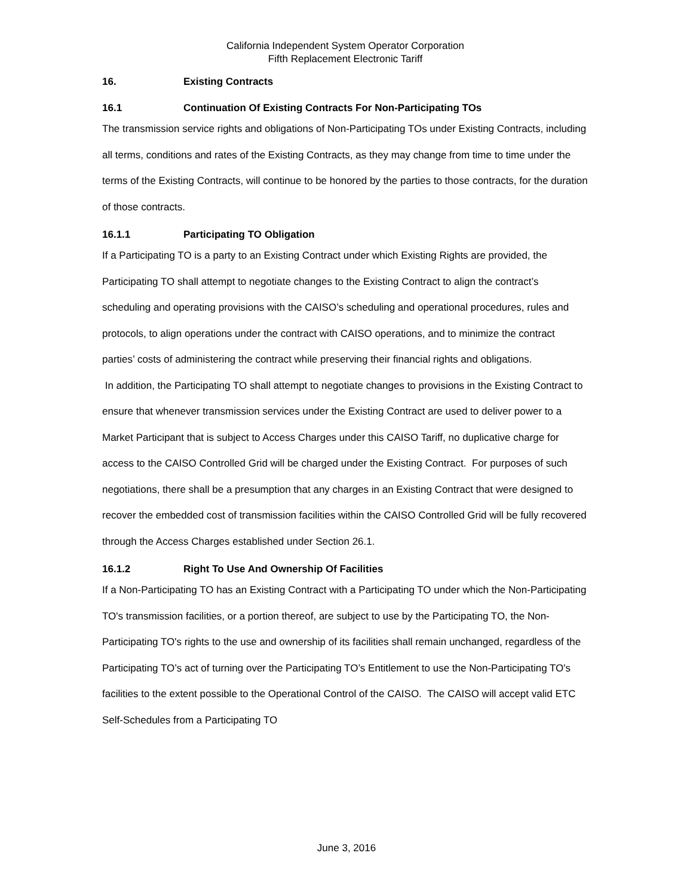California Independent System Operator Corporation
Fifth Replacement Electronic Tariff
16. Existing Contracts
16.1 Continuation Of Existing Contracts For Non-Participating TOs
The transmission service rights and obligations of Non-Participating TOs under Existing Contracts, including all terms, conditions and rates of the Existing Contracts, as they may change from time to time under the terms of the Existing Contracts, will continue to be honored by the parties to those contracts, for the duration of those contracts.
16.1.1 Participating TO Obligation
If a Participating TO is a party to an Existing Contract under which Existing Rights are provided, the Participating TO shall attempt to negotiate changes to the Existing Contract to align the contract’s scheduling and operating provisions with the CAISO’s scheduling and operational procedures, rules and protocols, to align operations under the contract with CAISO operations, and to minimize the contract parties’ costs of administering the contract while preserving their financial rights and obligations.
In addition, the Participating TO shall attempt to negotiate changes to provisions in the Existing Contract to ensure that whenever transmission services under the Existing Contract are used to deliver power to a Market Participant that is subject to Access Charges under this CAISO Tariff, no duplicative charge for access to the CAISO Controlled Grid will be charged under the Existing Contract. For purposes of such negotiations, there shall be a presumption that any charges in an Existing Contract that were designed to recover the embedded cost of transmission facilities within the CAISO Controlled Grid will be fully recovered through the Access Charges established under Section 26.1.
16.1.2 Right To Use And Ownership Of Facilities
If a Non-Participating TO has an Existing Contract with a Participating TO under which the Non-Participating TO's transmission facilities, or a portion thereof, are subject to use by the Participating TO, the Non-Participating TO's rights to the use and ownership of its facilities shall remain unchanged, regardless of the Participating TO’s act of turning over the Participating TO’s Entitlement to use the Non-Participating TO's facilities to the extent possible to the Operational Control of the CAISO. The CAISO will accept valid ETC Self-Schedules from a Participating TO
June 3, 2016